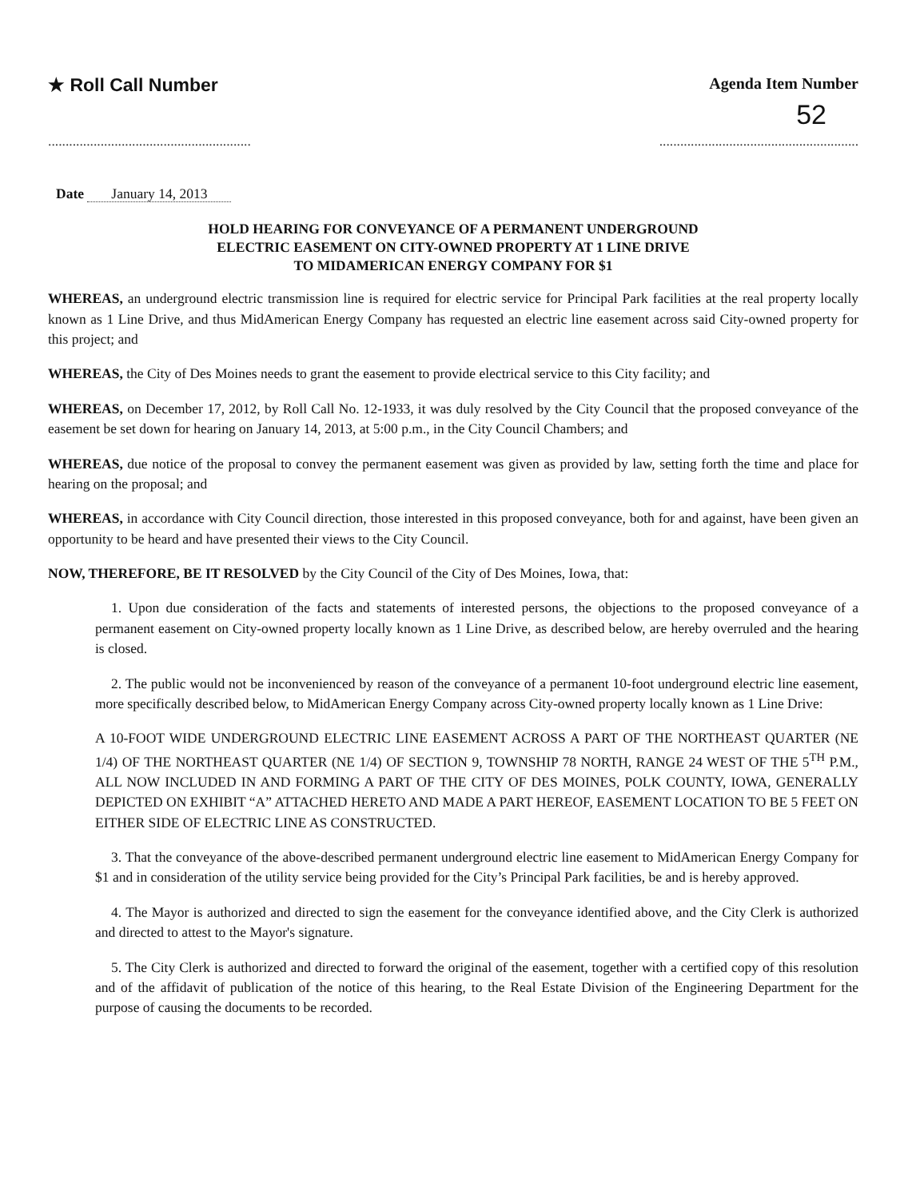★ Roll Call Number
Agenda Item Number
52
...................................................................................................................
Date January 14, 2013
HOLD HEARING FOR CONVEYANCE OF A PERMANENT UNDERGROUND
ELECTRIC EASEMENT ON CITY-OWNED PROPERTY AT 1 LINE DRIVE
TO MIDAMERICAN ENERGY COMPANY FOR $1
WHEREAS, an underground electric transmission line is required for electric service for Principal Park facilities at the real property locally known as 1 Line Drive, and thus MidAmerican Energy Company has requested an electric line easement across said City-owned property for this project; and
WHEREAS, the City of Des Moines needs to grant the easement to provide electrical service to this City facility; and
WHEREAS, on December 17, 2012, by Roll Call No. 12-1933, it was duly resolved by the City Council that the proposed conveyance of the easement be set down for hearing on January 14, 2013, at 5:00 p.m., in the City Council Chambers; and
WHEREAS, due notice of the proposal to convey the permanent easement was given as provided by law, setting forth the time and place for hearing on the proposal; and
WHEREAS, in accordance with City Council direction, those interested in this proposed conveyance, both for and against, have been given an opportunity to be heard and have presented their views to the City Council.
NOW, THEREFORE, BE IT RESOLVED by the City Council of the City of Des Moines, Iowa, that:
1. Upon due consideration of the facts and statements of interested persons, the objections to the proposed conveyance of a permanent easement on City-owned property locally known as 1 Line Drive, as described below, are hereby overruled and the hearing is closed.
2. The public would not be inconvenienced by reason of the conveyance of a permanent 10-foot underground electric line easement, more specifically described below, to MidAmerican Energy Company across City-owned property locally known as 1 Line Drive:
A 10-FOOT WIDE UNDERGROUND ELECTRIC LINE EASEMENT ACROSS A PART OF THE NORTHEAST QUARTER (NE 1/4) OF THE NORTHEAST QUARTER (NE 1/4) OF SECTION 9, TOWNSHIP 78 NORTH, RANGE 24 WEST OF THE 5<sup>TH</sup> P.M., ALL NOW INCLUDED IN AND FORMING A PART OF THE CITY OF DES MOINES, POLK COUNTY, IOWA, GENERALLY DEPICTED ON EXHIBIT “A” ATTACHED HERETO AND MADE A PART HEREOF, EASEMENT LOCATION TO BE 5 FEET ON EITHER SIDE OF ELECTRIC LINE AS CONSTRUCTED.
3. That the conveyance of the above-described permanent underground electric line easement to MidAmerican Energy Company for $1 and in consideration of the utility service being provided for the City’s Principal Park facilities, be and is hereby approved.
4. The Mayor is authorized and directed to sign the easement for the conveyance identified above, and the City Clerk is authorized and directed to attest to the Mayor's signature.
5. The City Clerk is authorized and directed to forward the original of the easement, together with a certified copy of this resolution and of the affidavit of publication of the notice of this hearing, to the Real Estate Division of the Engineering Department for the purpose of causing the documents to be recorded.